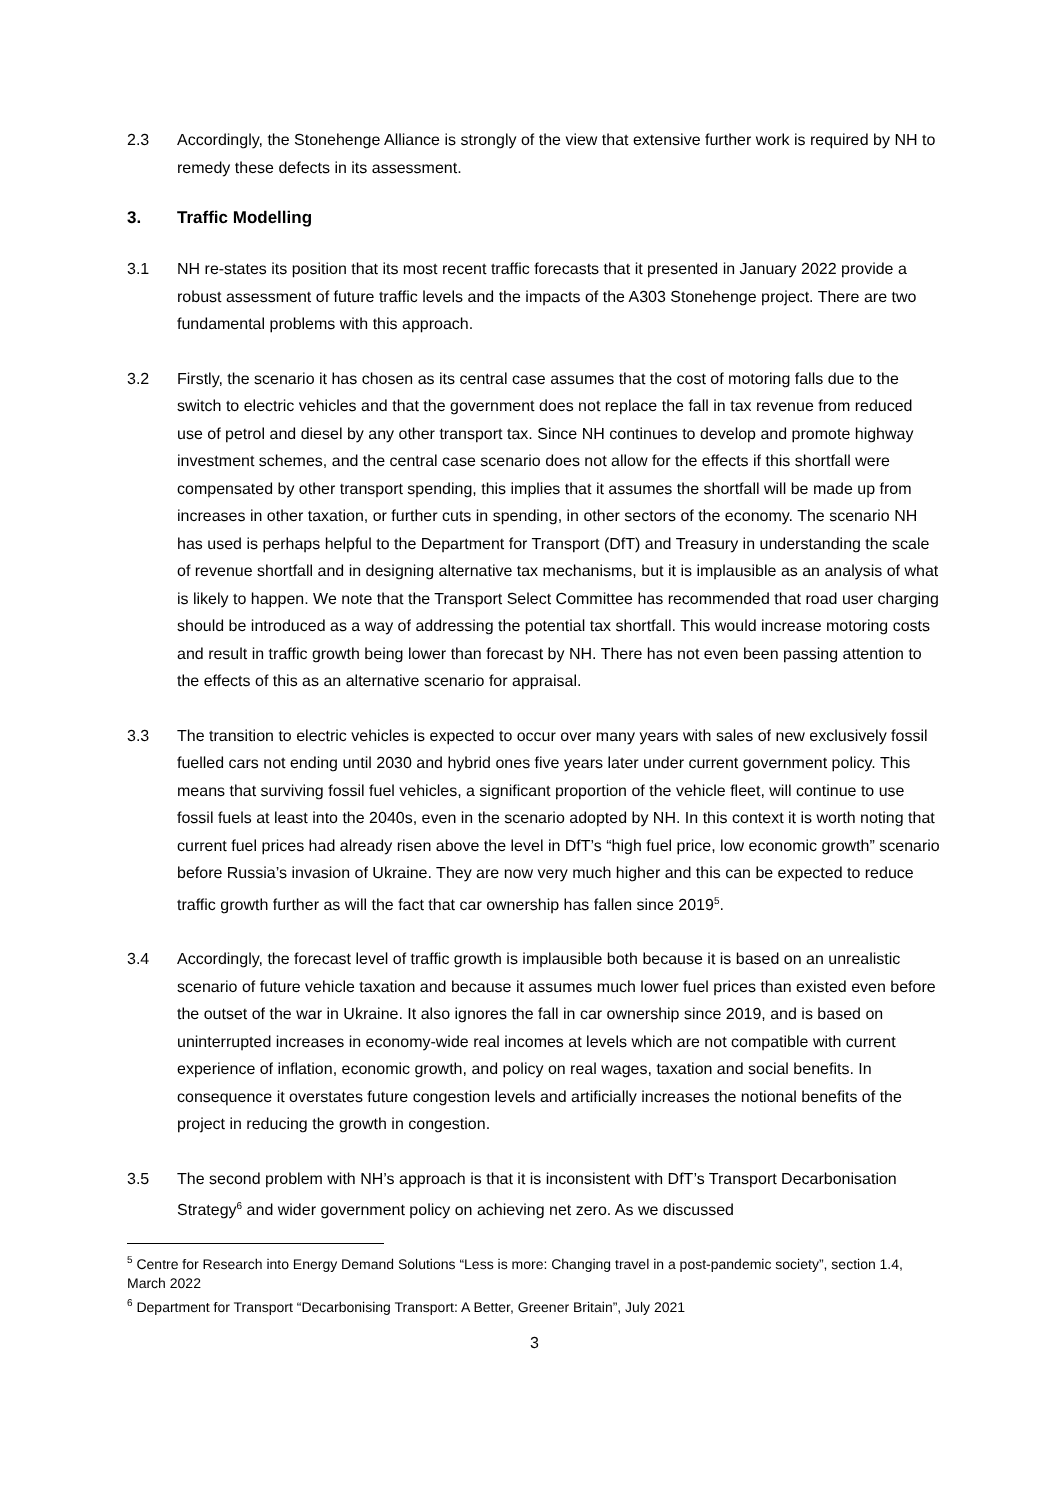2.3 Accordingly, the Stonehenge Alliance is strongly of the view that extensive further work is required by NH to remedy these defects in its assessment.
3. Traffic Modelling
3.1 NH re-states its position that its most recent traffic forecasts that it presented in January 2022 provide a robust assessment of future traffic levels and the impacts of the A303 Stonehenge project. There are two fundamental problems with this approach.
3.2 Firstly, the scenario it has chosen as its central case assumes that the cost of motoring falls due to the switch to electric vehicles and that the government does not replace the fall in tax revenue from reduced use of petrol and diesel by any other transport tax. Since NH continues to develop and promote highway investment schemes, and the central case scenario does not allow for the effects if this shortfall were compensated by other transport spending, this implies that it assumes the shortfall will be made up from increases in other taxation, or further cuts in spending, in other sectors of the economy. The scenario NH has used is perhaps helpful to the Department for Transport (DfT) and Treasury in understanding the scale of revenue shortfall and in designing alternative tax mechanisms, but it is implausible as an analysis of what is likely to happen. We note that the Transport Select Committee has recommended that road user charging should be introduced as a way of addressing the potential tax shortfall. This would increase motoring costs and result in traffic growth being lower than forecast by NH. There has not even been passing attention to the effects of this as an alternative scenario for appraisal.
3.3 The transition to electric vehicles is expected to occur over many years with sales of new exclusively fossil fuelled cars not ending until 2030 and hybrid ones five years later under current government policy. This means that surviving fossil fuel vehicles, a significant proportion of the vehicle fleet, will continue to use fossil fuels at least into the 2040s, even in the scenario adopted by NH. In this context it is worth noting that current fuel prices had already risen above the level in DfT’s “high fuel price, low economic growth” scenario before Russia’s invasion of Ukraine. They are now very much higher and this can be expected to reduce traffic growth further as will the fact that car ownership has fallen since 2019<sup>5</sup>.
3.4 Accordingly, the forecast level of traffic growth is implausible both because it is based on an unrealistic scenario of future vehicle taxation and because it assumes much lower fuel prices than existed even before the outset of the war in Ukraine. It also ignores the fall in car ownership since 2019, and is based on uninterrupted increases in economy-wide real incomes at levels which are not compatible with current experience of inflation, economic growth, and policy on real wages, taxation and social benefits. In consequence it overstates future congestion levels and artificially increases the notional benefits of the project in reducing the growth in congestion.
3.5 The second problem with NH’s approach is that it is inconsistent with DfT’s Transport Decarbonisation Strategy<sup>6</sup> and wider government policy on achieving net zero. As we discussed
<sup>5</sup> Centre for Research into Energy Demand Solutions “Less is more: Changing travel in a post-pandemic society”, section 1.4, March 2022
<sup>6</sup> Department for Transport “Decarbonising Transport: A Better, Greener Britain”, July 2021
3